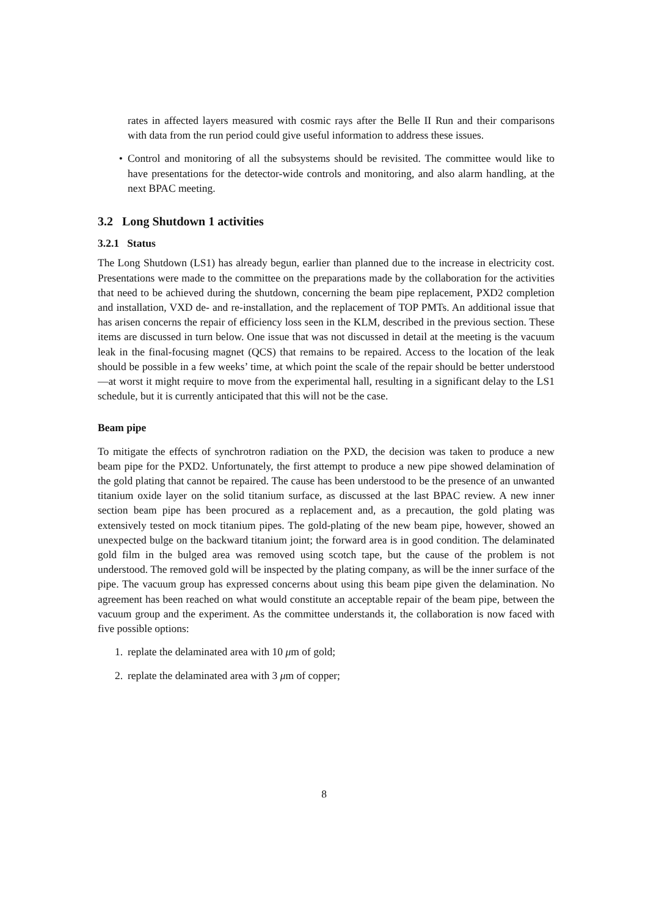rates in affected layers measured with cosmic rays after the Belle II Run and their comparisons with data from the run period could give useful information to address these issues.
• Control and monitoring of all the subsystems should be revisited. The committee would like to have presentations for the detector-wide controls and monitoring, and also alarm handling, at the next BPAC meeting.
3.2 Long Shutdown 1 activities
3.2.1 Status
The Long Shutdown (LS1) has already begun, earlier than planned due to the increase in electricity cost. Presentations were made to the committee on the preparations made by the collaboration for the activities that need to be achieved during the shutdown, concerning the beam pipe replacement, PXD2 completion and installation, VXD de- and re-installation, and the replacement of TOP PMTs. An additional issue that has arisen concerns the repair of efficiency loss seen in the KLM, described in the previous section. These items are discussed in turn below. One issue that was not discussed in detail at the meeting is the vacuum leak in the final-focusing magnet (QCS) that remains to be repaired. Access to the location of the leak should be possible in a few weeks’ time, at which point the scale of the repair should be better understood—at worst it might require to move from the experimental hall, resulting in a significant delay to the LS1 schedule, but it is currently anticipated that this will not be the case.
Beam pipe
To mitigate the effects of synchrotron radiation on the PXD, the decision was taken to produce a new beam pipe for the PXD2. Unfortunately, the first attempt to produce a new pipe showed delamination of the gold plating that cannot be repaired. The cause has been understood to be the presence of an unwanted titanium oxide layer on the solid titanium surface, as discussed at the last BPAC review. A new inner section beam pipe has been procured as a replacement and, as a precaution, the gold plating was extensively tested on mock titanium pipes. The gold-plating of the new beam pipe, however, showed an unexpected bulge on the backward titanium joint; the forward area is in good condition. The delaminated gold film in the bulged area was removed using scotch tape, but the cause of the problem is not understood. The removed gold will be inspected by the plating company, as will be the inner surface of the pipe. The vacuum group has expressed concerns about using this beam pipe given the delamination. No agreement has been reached on what would constitute an acceptable repair of the beam pipe, between the vacuum group and the experiment. As the committee understands it, the collaboration is now faced with five possible options:
1. replate the delaminated area with 10 μm of gold;
2. replate the delaminated area with 3 μm of copper;
8